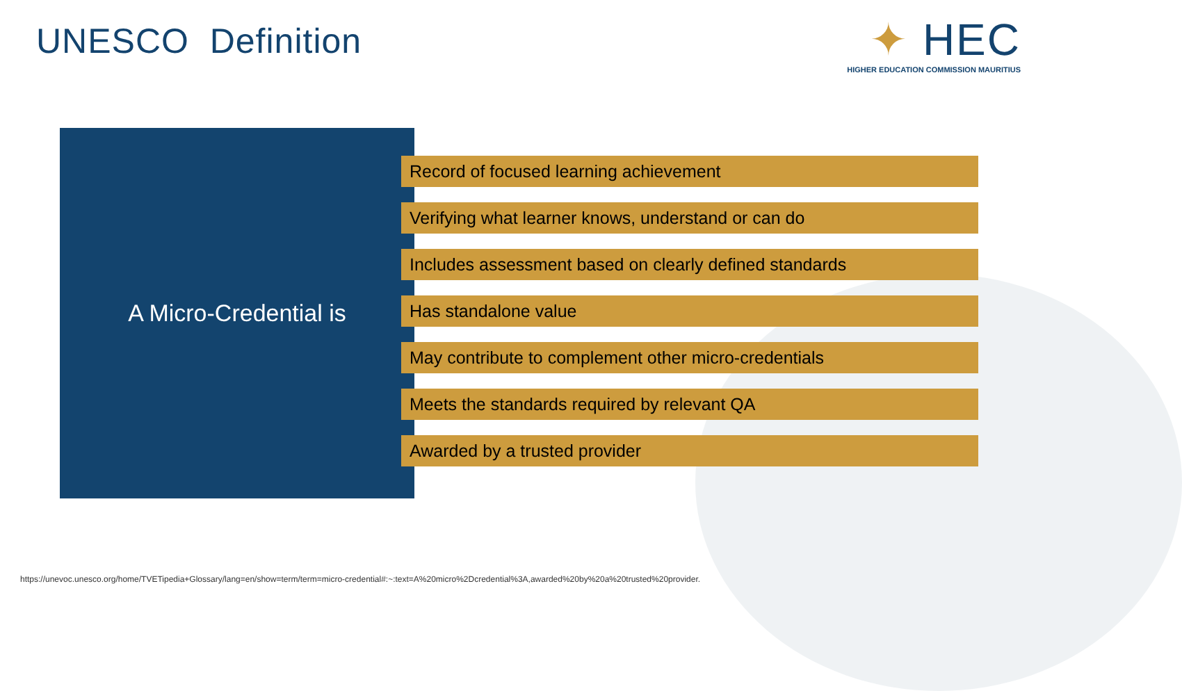UNESCO Definition
✦ HEC
HIGHER EDUCATION COMMISSION MAURITIUS
A Micro-Credential is
Record of focused learning achievement
Verifying what learner knows, understand or can do
Includes assessment based on clearly defined standards
Has standalone value
May contribute to complement other micro-credentials
Meets the standards required by relevant QA
Awarded by a trusted provider
https://unevoc.unesco.org/home/TVETipedia+Glossary/lang=en/show=term/term=micro-credential#:~:text=A%20micro%2Dcredential%3A,awarded%20by%20a%20trusted%20provider.